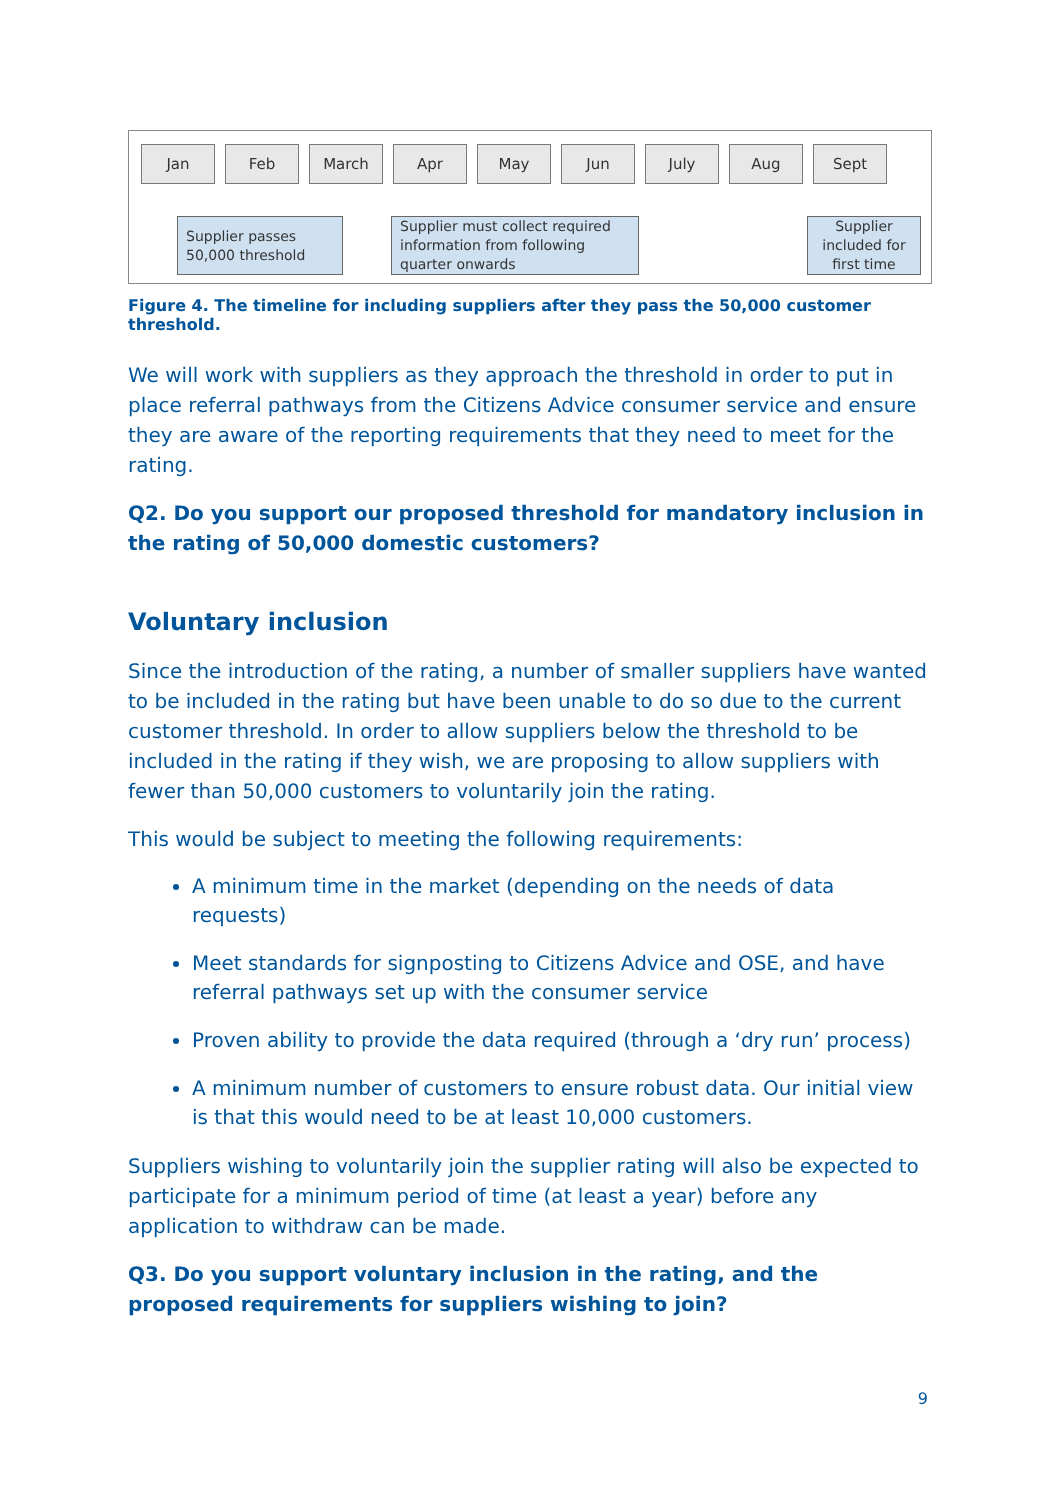Jan Feb March Apr May Jun July Aug Sept
Supplier passes 50,000 threshold
Supplier must collect required information from following quarter onwards
Supplier included for first time
Figure 4. The timeline for including suppliers after they pass the 50,000 customer threshold.
We will work with suppliers as they approach the threshold in order to put in place referral pathways from the Citizens Advice consumer service and ensure they are aware of the reporting requirements that they need to meet for the rating.
Q2. Do you support our proposed threshold for mandatory inclusion in the rating of 50,000 domestic customers?
Voluntary inclusion
Since the introduction of the rating, a number of smaller suppliers have wanted to be included in the rating but have been unable to do so due to the current customer threshold. In order to allow suppliers below the threshold to be included in the rating if they wish, we are proposing to allow suppliers with fewer than 50,000 customers to voluntarily join the rating.
This would be subject to meeting the following requirements:
A minimum time in the market (depending on the needs of data requests)
Meet standards for signposting to Citizens Advice and OSE, and have referral pathways set up with the consumer service
Proven ability to provide the data required (through a ‘dry run’ process)
A minimum number of customers to ensure robust data. Our initial view is that this would need to be at least 10,000 customers.
Suppliers wishing to voluntarily join the supplier rating will also be expected to participate for a minimum period of time (at least a year) before any application to withdraw can be made.
Q3. Do you support voluntary inclusion in the rating, and the proposed requirements for suppliers wishing to join?
9